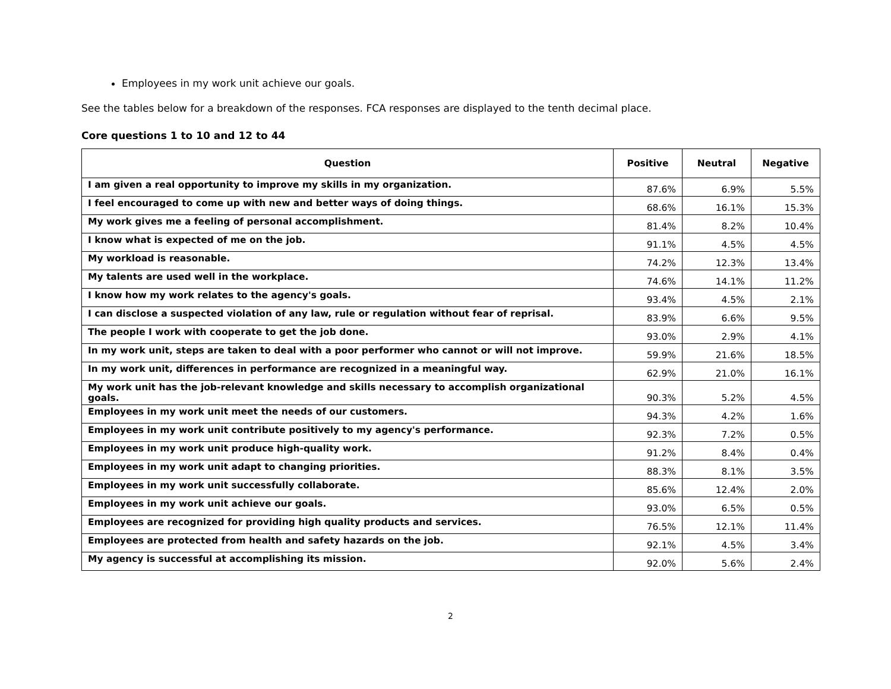Employees in my work unit achieve our goals.
See the tables below for a breakdown of the responses. FCA responses are displayed to the tenth decimal place.
Core questions 1 to 10 and 12 to 44
| Question | Positive | Neutral | Negative |
| --- | --- | --- | --- |
| I am given a real opportunity to improve my skills in my organization. | 87.6% | 6.9% | 5.5% |
| I feel encouraged to come up with new and better ways of doing things. | 68.6% | 16.1% | 15.3% |
| My work gives me a feeling of personal accomplishment. | 81.4% | 8.2% | 10.4% |
| I know what is expected of me on the job. | 91.1% | 4.5% | 4.5% |
| My workload is reasonable. | 74.2% | 12.3% | 13.4% |
| My talents are used well in the workplace. | 74.6% | 14.1% | 11.2% |
| I know how my work relates to the agency's goals. | 93.4% | 4.5% | 2.1% |
| I can disclose a suspected violation of any law, rule or regulation without fear of reprisal. | 83.9% | 6.6% | 9.5% |
| The people I work with cooperate to get the job done. | 93.0% | 2.9% | 4.1% |
| In my work unit, steps are taken to deal with a poor performer who cannot or will not improve. | 59.9% | 21.6% | 18.5% |
| In my work unit, differences in performance are recognized in a meaningful way. | 62.9% | 21.0% | 16.1% |
| My work unit has the job-relevant knowledge and skills necessary to accomplish organizational goals. | 90.3% | 5.2% | 4.5% |
| Employees in my work unit meet the needs of our customers. | 94.3% | 4.2% | 1.6% |
| Employees in my work unit contribute positively to my agency's performance. | 92.3% | 7.2% | 0.5% |
| Employees in my work unit produce high-quality work. | 91.2% | 8.4% | 0.4% |
| Employees in my work unit adapt to changing priorities. | 88.3% | 8.1% | 3.5% |
| Employees in my work unit successfully collaborate. | 85.6% | 12.4% | 2.0% |
| Employees in my work unit achieve our goals. | 93.0% | 6.5% | 0.5% |
| Employees are recognized for providing high quality products and services. | 76.5% | 12.1% | 11.4% |
| Employees are protected from health and safety hazards on the job. | 92.1% | 4.5% | 3.4% |
| My agency is successful at accomplishing its mission. | 92.0% | 5.6% | 2.4% |
2